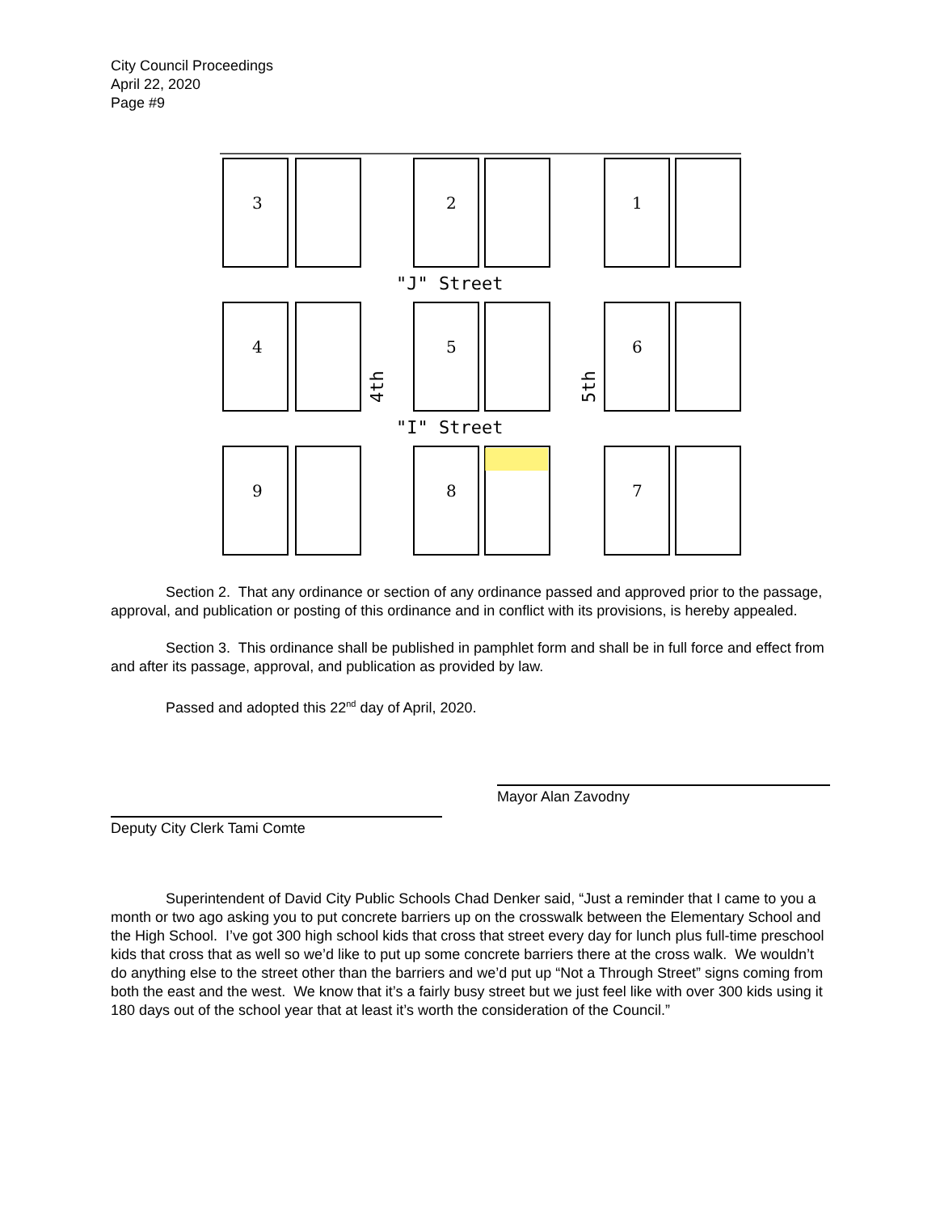City Council Proceedings
April 22, 2020
Page #9
"J" Street
"I" Street
4th
5th
3
2
1
4
5
6
9
8
7
Section 2. That any ordinance or section of any ordinance passed and approved prior to the passage, approval, and publication or posting of this ordinance and in conflict with its provisions, is hereby appealed.
Section 3. This ordinance shall be published in pamphlet form and shall be in full force and effect from and after its passage, approval, and publication as provided by law.
Passed and adopted this 22<sup>nd</sup> day of April, 2020.
Mayor Alan Zavodny
Deputy City Clerk Tami Comte
Superintendent of David City Public Schools Chad Denker said, “Just a reminder that I came to you a month or two ago asking you to put concrete barriers up on the crosswalk between the Elementary School and the High School. I’ve got 300 high school kids that cross that street every day for lunch plus full-time preschool kids that cross that as well so we’d like to put up some concrete barriers there at the cross walk. We wouldn’t do anything else to the street other than the barriers and we’d put up “Not a Through Street” signs coming from both the east and the west. We know that it’s a fairly busy street but we just feel like with over 300 kids using it 180 days out of the school year that at least it’s worth the consideration of the Council.”